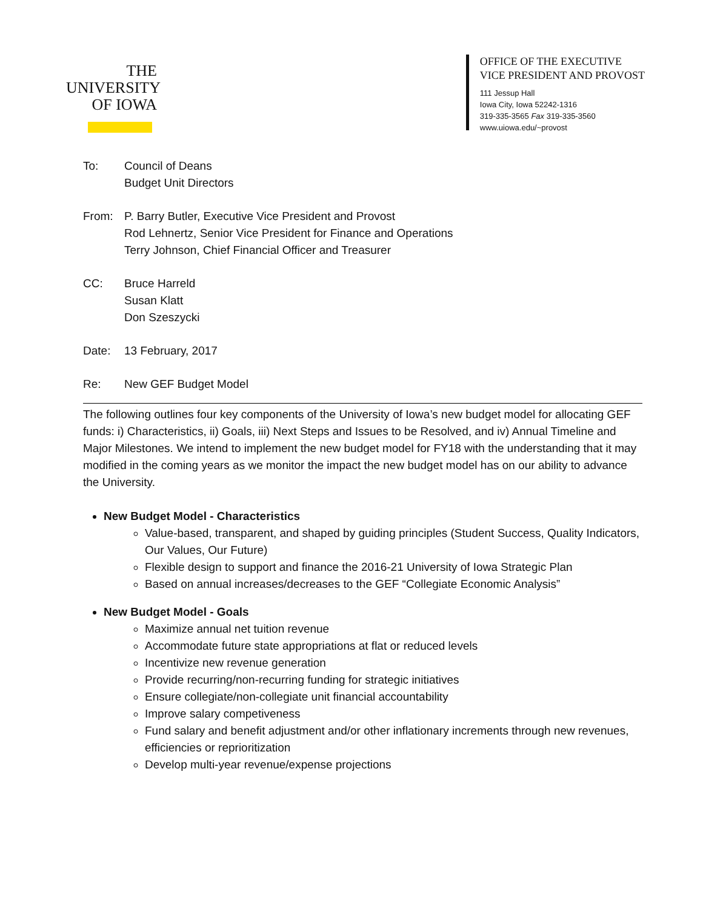THE
UNIVERSITY
OF IOWA
OFFICE OF THE EXECUTIVE
VICE PRESIDENT AND PROVOST
111 Jessup Hall
Iowa City, Iowa 52242-1316
319-335-3565 Fax 319-335-3560
www.uiowa.edu/~provost
To: Council of Deans
Budget Unit Directors
From: P. Barry Butler, Executive Vice President and Provost
Rod Lehnertz, Senior Vice President for Finance and Operations
Terry Johnson, Chief Financial Officer and Treasurer
CC: Bruce Harreld
Susan Klatt
Don Szeszycki
Date: 13 February, 2017
Re: New GEF Budget Model
The following outlines four key components of the University of Iowa’s new budget model for allocating GEF funds: i) Characteristics, ii) Goals, iii) Next Steps and Issues to be Resolved, and iv) Annual Timeline and Major Milestones. We intend to implement the new budget model for FY18 with the understanding that it may modified in the coming years as we monitor the impact the new budget model has on our ability to advance the University.
New Budget Model - Characteristics
Value-based, transparent, and shaped by guiding principles (Student Success, Quality Indicators, Our Values, Our Future)
Flexible design to support and finance the 2016-21 University of Iowa Strategic Plan
Based on annual increases/decreases to the GEF “Collegiate Economic Analysis”
New Budget Model - Goals
Maximize annual net tuition revenue
Accommodate future state appropriations at flat or reduced levels
Incentivize new revenue generation
Provide recurring/non-recurring funding for strategic initiatives
Ensure collegiate/non-collegiate unit financial accountability
Improve salary competiveness
Fund salary and benefit adjustment and/or other inflationary increments through new revenues, efficiencies or reprioritization
Develop multi-year revenue/expense projections